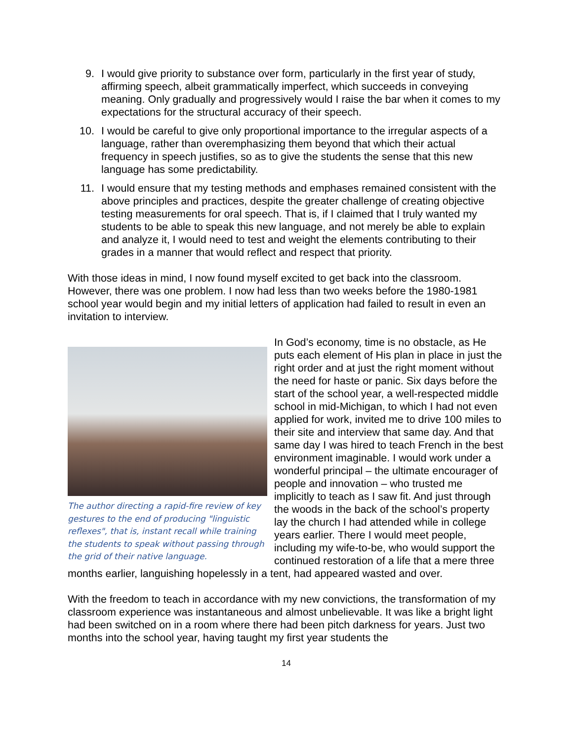9. I would give priority to substance over form, particularly in the first year of study, affirming speech, albeit grammatically imperfect, which succeeds in conveying meaning. Only gradually and progressively would I raise the bar when it comes to my expectations for the structural accuracy of their speech.
10. I would be careful to give only proportional importance to the irregular aspects of a language, rather than overemphasizing them beyond that which their actual frequency in speech justifies, so as to give the students the sense that this new language has some predictability.
11. I would ensure that my testing methods and emphases remained consistent with the above principles and practices, despite the greater challenge of creating objective testing measurements for oral speech. That is, if I claimed that I truly wanted my students to be able to speak this new language, and not merely be able to explain and analyze it, I would need to test and weight the elements contributing to their grades in a manner that would reflect and respect that priority.
With those ideas in mind, I now found myself excited to get back into the classroom. However, there was one problem. I now had less than two weeks before the 1980-1981 school year would begin and my initial letters of application had failed to result in even an invitation to interview.
The author directing a rapid-fire review of key gestures to the end of producing "linguistic reflexes", that is, instant recall while training the students to speak without passing through the grid of their native language.
In God’s economy, time is no obstacle, as He puts each element of His plan in place in just the right order and at just the right moment without the need for haste or panic. Six days before the start of the school year, a well-respected middle school in mid-Michigan, to which I had not even applied for work, invited me to drive 100 miles to their site and interview that same day. And that same day I was hired to teach French in the best environment imaginable. I would work under a wonderful principal – the ultimate encourager of people and innovation – who trusted me implicitly to teach as I saw fit. And just through the woods in the back of the school’s property lay the church I had attended while in college years earlier. There I would meet people, including my wife-to-be, who would support the continued restoration of a life that a mere three months earlier, languishing hopelessly in a tent, had appeared wasted and over.
With the freedom to teach in accordance with my new convictions, the transformation of my classroom experience was instantaneous and almost unbelievable. It was like a bright light had been switched on in a room where there had been pitch darkness for years. Just two months into the school year, having taught my first year students the
14